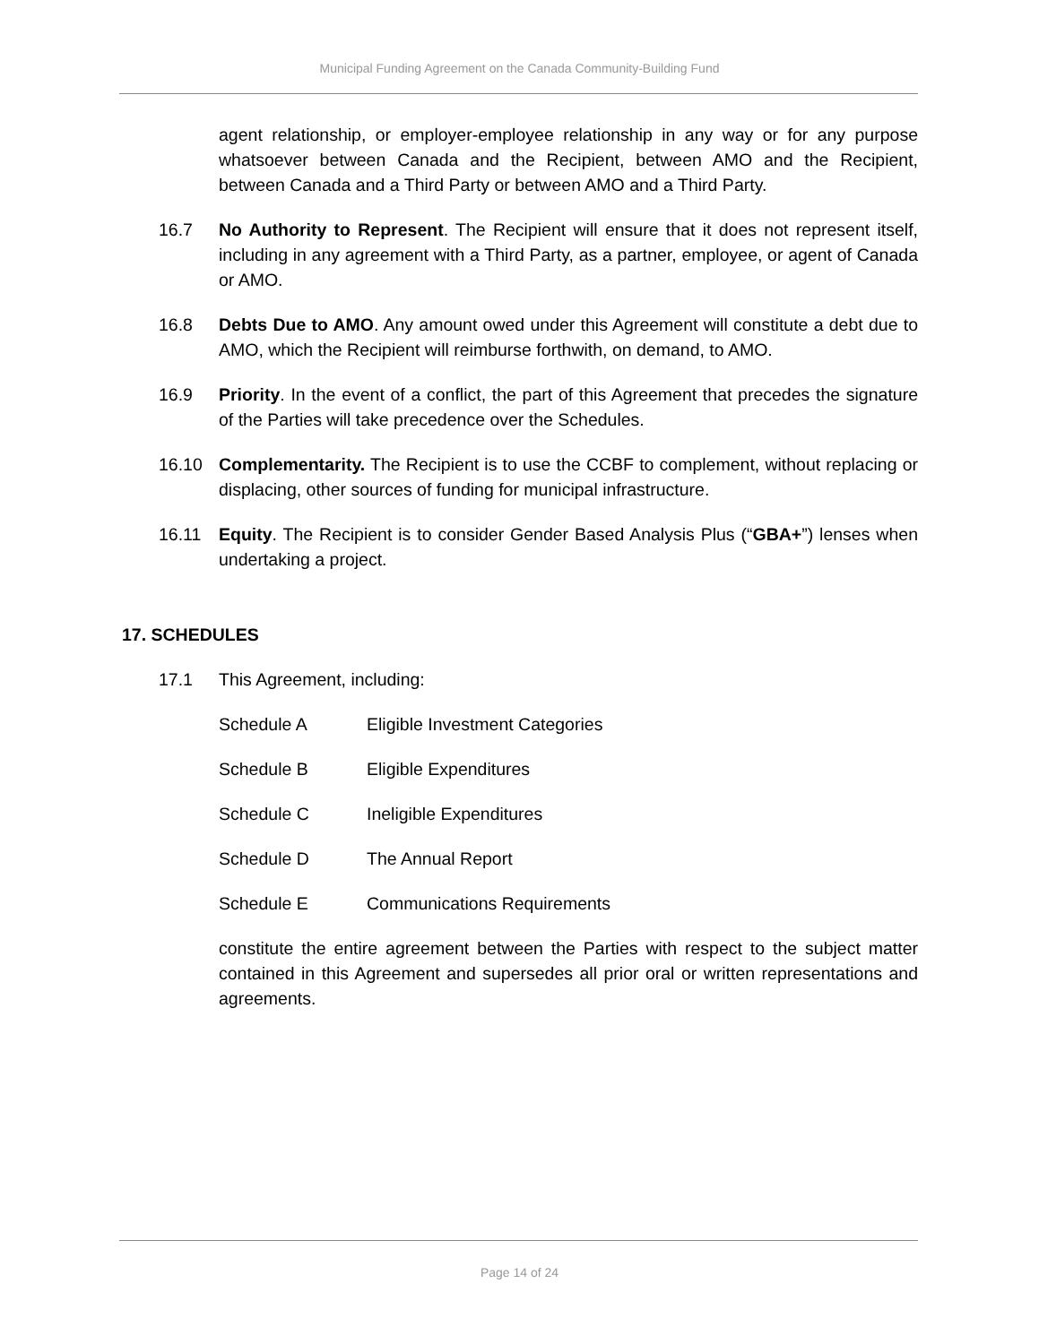Municipal Funding Agreement on the Canada Community-Building Fund
agent relationship, or employer-employee relationship in any way or for any purpose whatsoever between Canada and the Recipient, between AMO and the Recipient, between Canada and a Third Party or between AMO and a Third Party.
16.7 No Authority to Represent. The Recipient will ensure that it does not represent itself, including in any agreement with a Third Party, as a partner, employee, or agent of Canada or AMO.
16.8 Debts Due to AMO. Any amount owed under this Agreement will constitute a debt due to AMO, which the Recipient will reimburse forthwith, on demand, to AMO.
16.9 Priority. In the event of a conflict, the part of this Agreement that precedes the signature of the Parties will take precedence over the Schedules.
16.10 Complementarity. The Recipient is to use the CCBF to complement, without replacing or displacing, other sources of funding for municipal infrastructure.
16.11 Equity. The Recipient is to consider Gender Based Analysis Plus (“GBA+”) lenses when undertaking a project.
17. SCHEDULES
17.1 This Agreement, including:
Schedule A Eligible Investment Categories
Schedule B Eligible Expenditures
Schedule C Ineligible Expenditures
Schedule D The Annual Report
Schedule E Communications Requirements
constitute the entire agreement between the Parties with respect to the subject matter contained in this Agreement and supersedes all prior oral or written representations and agreements.
Page 14 of 24